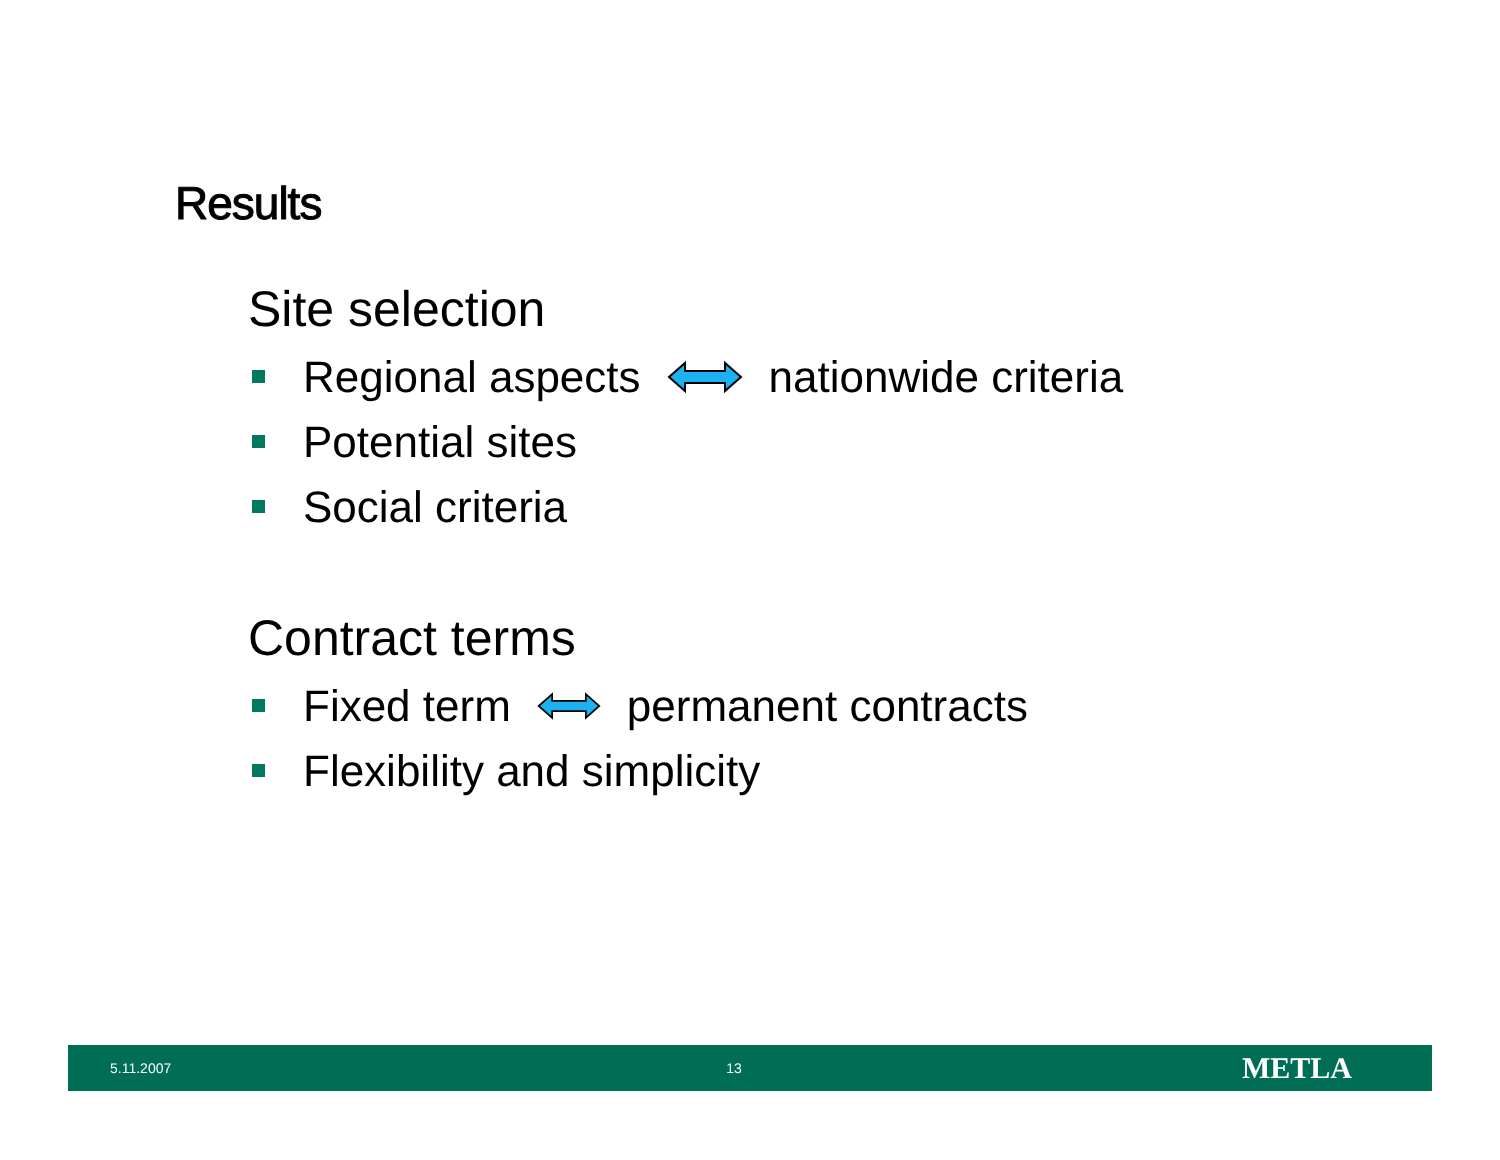Results
Site selection
Regional aspects nationwide criteria
Potential sites
Social criteria
Contract terms
Fixed term permanent contracts
Flexibility and simplicity
5.11.2007 13 METLA